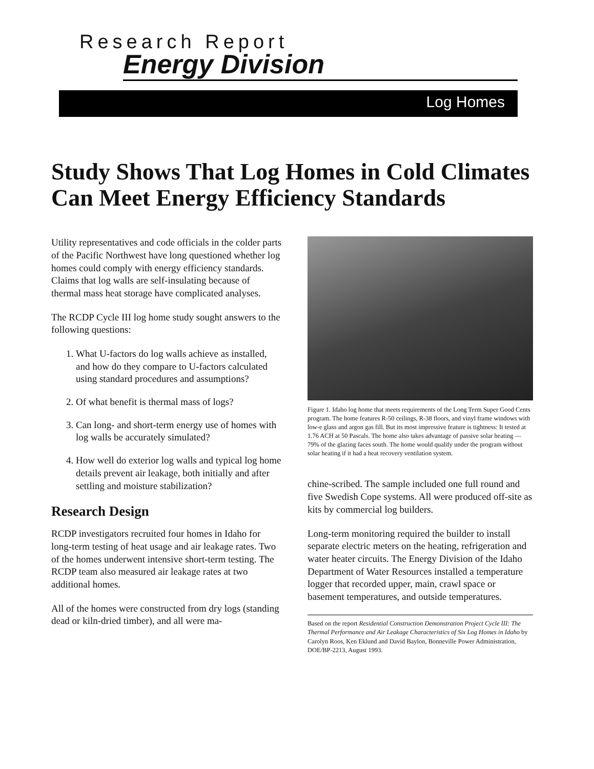Research Report
Energy Division
Log Homes
Study Shows That Log Homes in Cold Climates Can Meet Energy Efficiency Standards
Utility representatives and code officials in the colder parts of the Pacific Northwest have long questioned whether log homes could comply with energy efficiency standards. Claims that log walls are self-insulating because of thermal mass heat storage have complicated analyses.
The RCDP Cycle III log home study sought answers to the following questions:
1. What U-factors do log walls achieve as installed, and how do they compare to U-factors calculated using standard procedures and assumptions?
2. Of what benefit is thermal mass of logs?
3. Can long- and short-term energy use of homes with log walls be accurately simulated?
4. How well do exterior log walls and typical log home details prevent air leakage, both initially and after settling and moisture stabilization?
Research Design
RCDP investigators recruited four homes in Idaho for long-term testing of heat usage and air leakage rates. Two of the homes underwent intensive short-term testing. The RCDP team also measured air leakage rates at two additional homes.
All of the homes were constructed from dry logs (standing dead or kiln-dried timber), and all were ma-
Figure 1. Idaho log home that meets requirements of the Long Term Super Good Cents program. The home features R-50 ceilings, R-38 floors, and vinyl frame windows with low-e glass and argon gas fill. But its most impressive feature is tightness: It tested at 1.76 ACH at 50 Pascals. The home also takes advantage of passive solar heating — 79% of the glazing faces south. The home would qualify under the program without solar heating if it had a heat recovery ventilation system.
chine-scribed. The sample included one full round and five Swedish Cope systems. All were produced off-site as kits by commercial log builders.
Long-term monitoring required the builder to install separate electric meters on the heating, refrigeration and water heater circuits. The Energy Division of the Idaho Department of Water Resources installed a temperature logger that recorded upper, main, crawl space or basement temperatures, and outside temperatures.
Based on the report Residential Construction Demonstration Project Cycle III: The Thermal Performance and Air Leakage Characteristics of Six Log Homes in Idaho by Carolyn Roos, Ken Eklund and David Baylon, Bonneville Power Administration, DOE/BP-2213, August 1993.